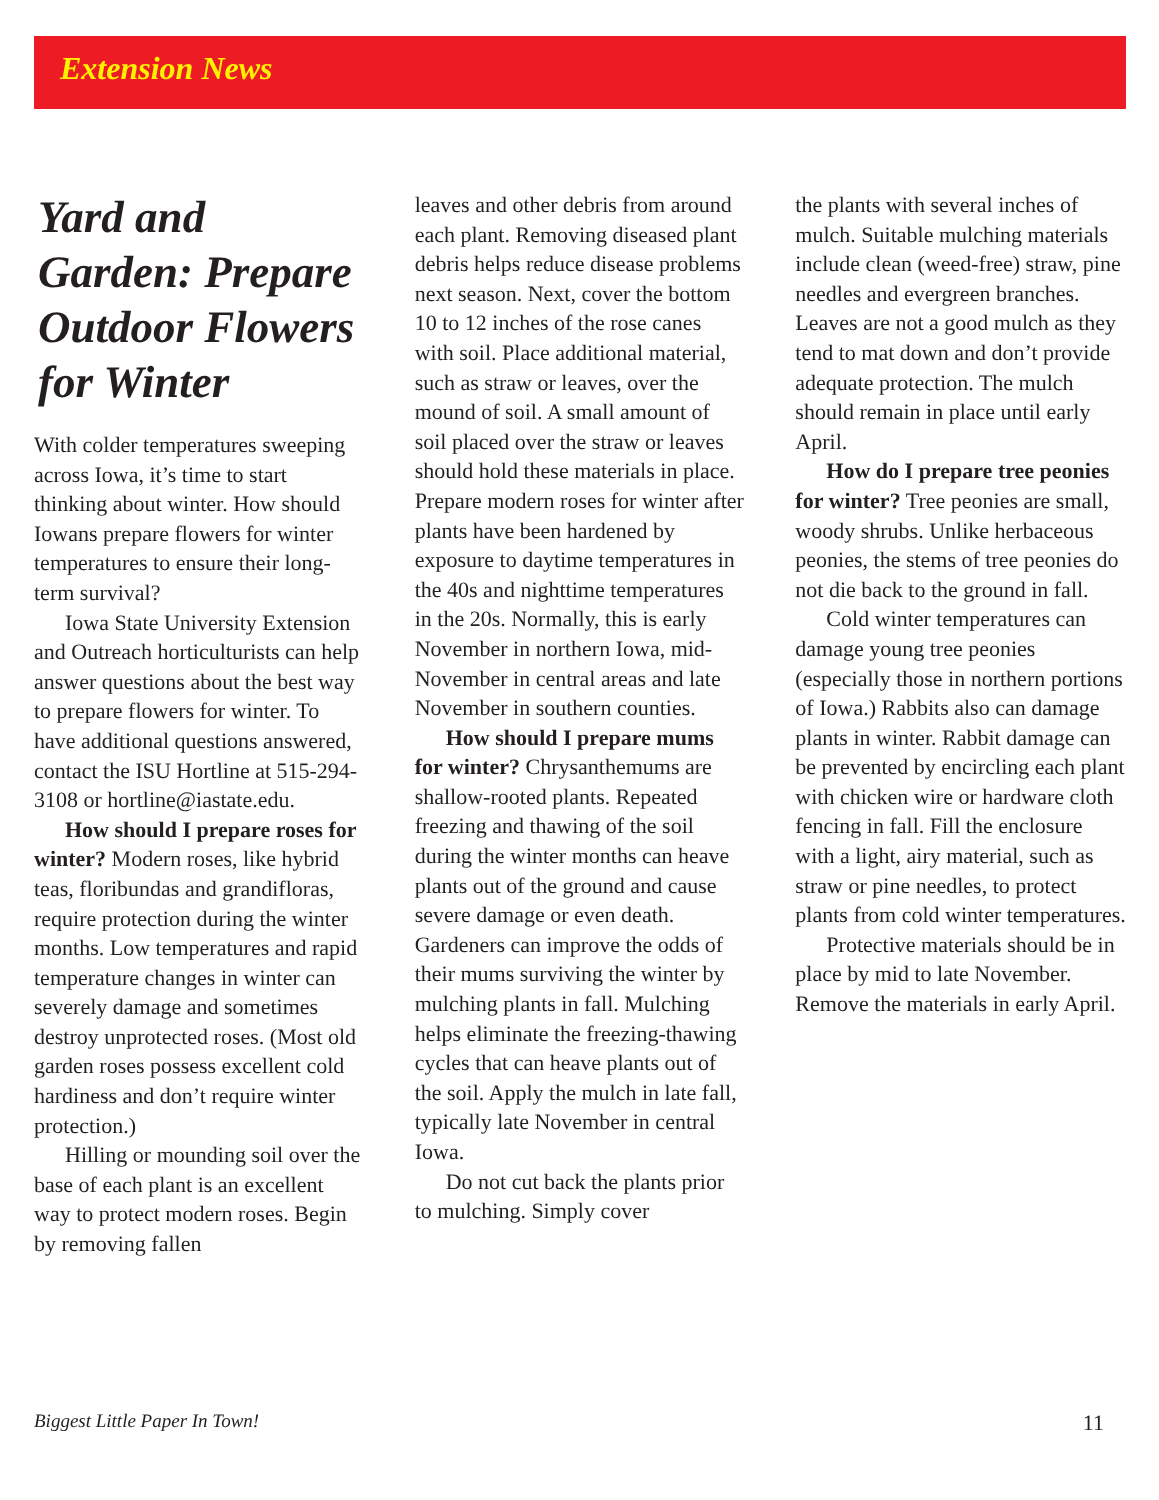Extension News
Yard and Garden: Prepare Outdoor Flowers for Winter
With colder temperatures sweeping across Iowa, it’s time to start thinking about winter. How should Iowans prepare flowers for winter temperatures to ensure their long-term survival?
Iowa State University Extension and Outreach horticulturists can help answer questions about the best way to prepare flowers for winter. To have additional questions answered, contact the ISU Hortline at 515-294-3108 or hortline@iastate.edu.
How should I prepare roses for winter? Modern roses, like hybrid teas, floribundas and grandifloras, require protection during the winter months. Low temperatures and rapid temperature changes in winter can severely damage and sometimes destroy unprotected roses. (Most old garden roses possess excellent cold hardiness and don’t require winter protection.)
Hilling or mounding soil over the base of each plant is an excellent way to protect modern roses. Begin by removing fallen
leaves and other debris from around each plant. Removing diseased plant debris helps reduce disease problems next season. Next, cover the bottom 10 to 12 inches of the rose canes with soil. Place additional material, such as straw or leaves, over the mound of soil. A small amount of soil placed over the straw or leaves should hold these materials in place. Prepare modern roses for winter after plants have been hardened by exposure to daytime temperatures in the 40s and nighttime temperatures in the 20s. Normally, this is early November in northern Iowa, mid-November in central areas and late November in southern counties.
How should I prepare mums for winter? Chrysanthemums are shallow-rooted plants. Repeated freezing and thawing of the soil during the winter months can heave plants out of the ground and cause severe damage or even death. Gardeners can improve the odds of their mums surviving the winter by mulching plants in fall. Mulching helps eliminate the freezing-thawing cycles that can heave plants out of the soil. Apply the mulch in late fall, typically late November in central Iowa.
Do not cut back the plants prior to mulching. Simply cover
the plants with several inches of mulch. Suitable mulching materials include clean (weed-free) straw, pine needles and evergreen branches. Leaves are not a good mulch as they tend to mat down and don’t provide adequate protection. The mulch should remain in place until early April.
How do I prepare tree peonies for winter? Tree peonies are small, woody shrubs. Unlike herbaceous peonies, the stems of tree peonies do not die back to the ground in fall.
Cold winter temperatures can damage young tree peonies (especially those in northern portions of Iowa.) Rabbits also can damage plants in winter. Rabbit damage can be prevented by encircling each plant with chicken wire or hardware cloth fencing in fall. Fill the enclosure with a light, airy material, such as straw or pine needles, to protect plants from cold winter temperatures.
Protective materials should be in place by mid to late November. Remove the materials in early April.
Biggest Little Paper In Town! 11